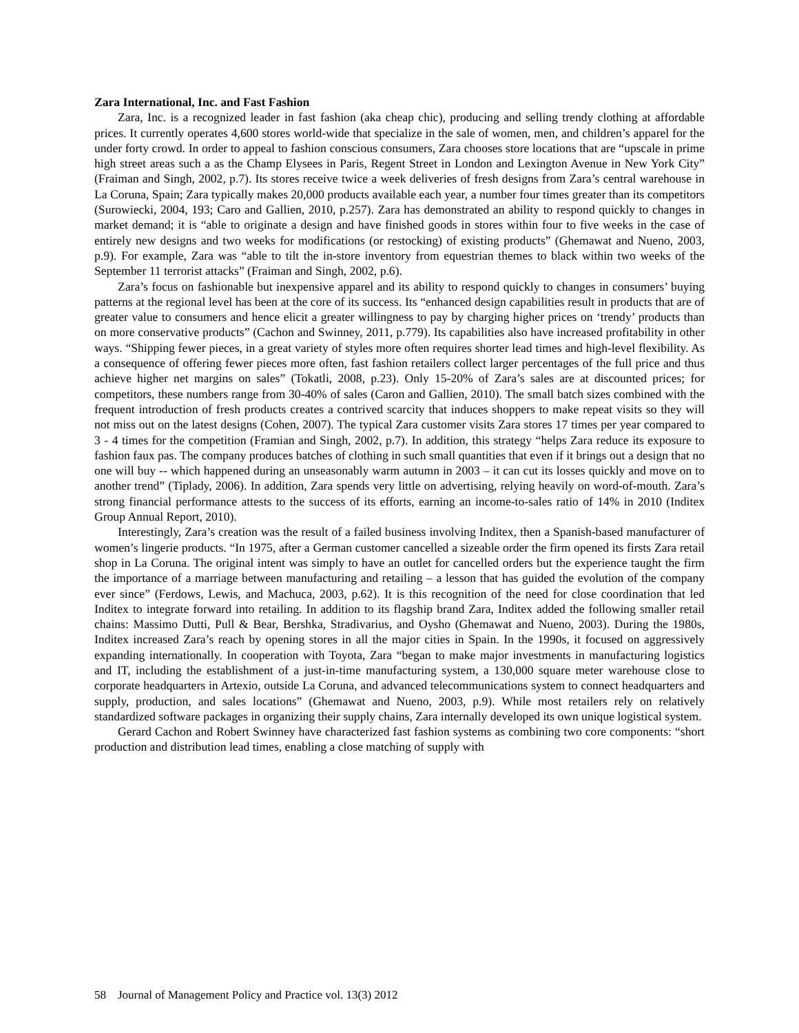Zara International, Inc. and Fast Fashion
Zara, Inc. is a recognized leader in fast fashion (aka cheap chic), producing and selling trendy clothing at affordable prices. It currently operates 4,600 stores world-wide that specialize in the sale of women, men, and children’s apparel for the under forty crowd. In order to appeal to fashion conscious consumers, Zara chooses store locations that are “upscale in prime high street areas such a as the Champ Elysees in Paris, Regent Street in London and Lexington Avenue in New York City” (Fraiman and Singh, 2002, p.7). Its stores receive twice a week deliveries of fresh designs from Zara’s central warehouse in La Coruna, Spain; Zara typically makes 20,000 products available each year, a number four times greater than its competitors (Surowiecki, 2004, 193; Caro and Gallien, 2010, p.257). Zara has demonstrated an ability to respond quickly to changes in market demand; it is “able to originate a design and have finished goods in stores within four to five weeks in the case of entirely new designs and two weeks for modifications (or restocking) of existing products” (Ghemawat and Nueno, 2003, p.9). For example, Zara was “able to tilt the in-store inventory from equestrian themes to black within two weeks of the September 11 terrorist attacks” (Fraiman and Singh, 2002, p.6).
Zara’s focus on fashionable but inexpensive apparel and its ability to respond quickly to changes in consumers’ buying patterns at the regional level has been at the core of its success. Its “enhanced design capabilities result in products that are of greater value to consumers and hence elicit a greater willingness to pay by charging higher prices on ‘trendy’ products than on more conservative products” (Cachon and Swinney, 2011, p.779). Its capabilities also have increased profitability in other ways. “Shipping fewer pieces, in a great variety of styles more often requires shorter lead times and high-level flexibility. As a consequence of offering fewer pieces more often, fast fashion retailers collect larger percentages of the full price and thus achieve higher net margins on sales” (Tokatli, 2008, p.23). Only 15-20% of Zara’s sales are at discounted prices; for competitors, these numbers range from 30-40% of sales (Caron and Gallien, 2010). The small batch sizes combined with the frequent introduction of fresh products creates a contrived scarcity that induces shoppers to make repeat visits so they will not miss out on the latest designs (Cohen, 2007). The typical Zara customer visits Zara stores 17 times per year compared to 3 - 4 times for the competition (Framian and Singh, 2002, p.7). In addition, this strategy “helps Zara reduce its exposure to fashion faux pas. The company produces batches of clothing in such small quantities that even if it brings out a design that no one will buy -- which happened during an unseasonably warm autumn in 2003 – it can cut its losses quickly and move on to another trend” (Tiplady, 2006). In addition, Zara spends very little on advertising, relying heavily on word-of-mouth. Zara’s strong financial performance attests to the success of its efforts, earning an income-to-sales ratio of 14% in 2010 (Inditex Group Annual Report, 2010).
Interestingly, Zara’s creation was the result of a failed business involving Inditex, then a Spanish-based manufacturer of women’s lingerie products. “In 1975, after a German customer cancelled a sizeable order the firm opened its firsts Zara retail shop in La Coruna. The original intent was simply to have an outlet for cancelled orders but the experience taught the firm the importance of a marriage between manufacturing and retailing – a lesson that has guided the evolution of the company ever since” (Ferdows, Lewis, and Machuca, 2003, p.62). It is this recognition of the need for close coordination that led Inditex to integrate forward into retailing. In addition to its flagship brand Zara, Inditex added the following smaller retail chains: Massimo Dutti, Pull & Bear, Bershka, Stradivarius, and Oysho (Ghemawat and Nueno, 2003). During the 1980s, Inditex increased Zara’s reach by opening stores in all the major cities in Spain. In the 1990s, it focused on aggressively expanding internationally. In cooperation with Toyota, Zara “began to make major investments in manufacturing logistics and IT, including the establishment of a just-in-time manufacturing system, a 130,000 square meter warehouse close to corporate headquarters in Artexio, outside La Coruna, and advanced telecommunications system to connect headquarters and supply, production, and sales locations” (Ghemawat and Nueno, 2003, p.9). While most retailers rely on relatively standardized software packages in organizing their supply chains, Zara internally developed its own unique logistical system.
Gerard Cachon and Robert Swinney have characterized fast fashion systems as combining two core components: “short production and distribution lead times, enabling a close matching of supply with
58 Journal of Management Policy and Practice vol. 13(3) 2012